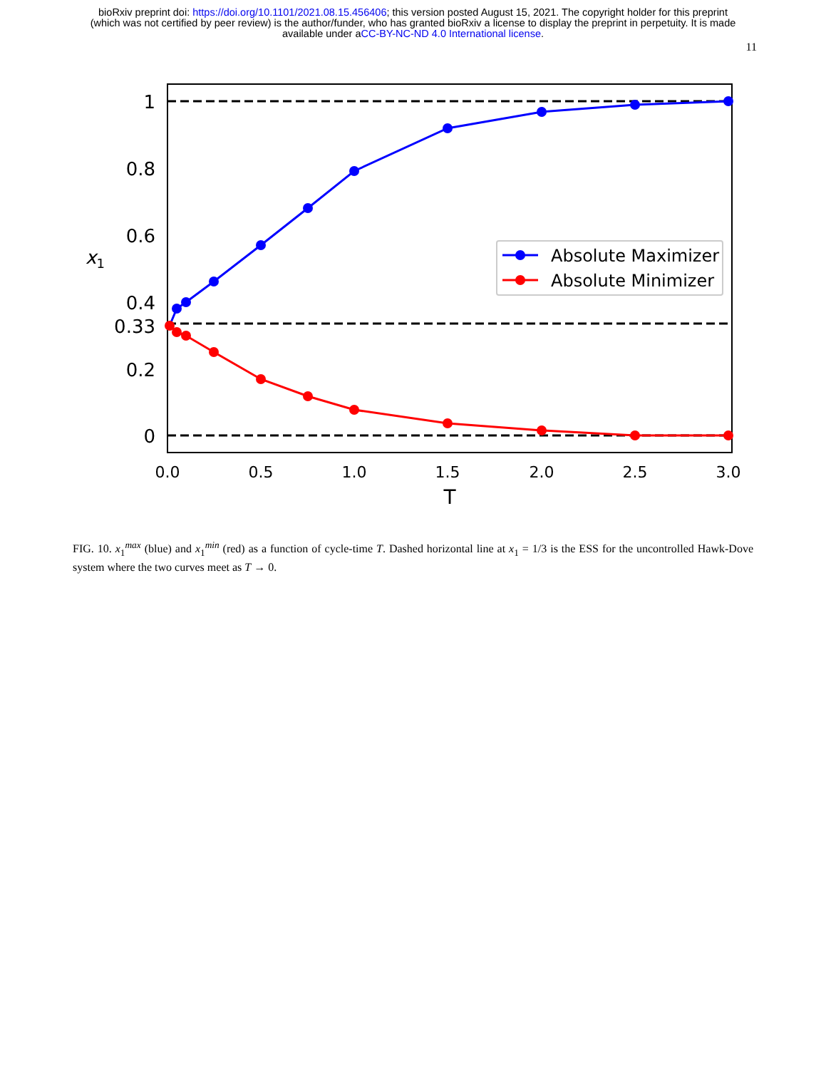bioRxiv preprint doi: https://doi.org/10.1101/2021.08.15.456406; this version posted August 15, 2021. The copyright holder for this preprint
(which was not certified by peer review) is the author/funder, who has granted bioRxiv a license to display the preprint in perpetuity. It is made
available under aCC-BY-NC-ND 4.0 International license.
11
1
0.8
0.6
0.4
0.33
0.2
0
x1
0.0
0.5
1.0
1.5
2.0
2.5
3.0
T
Absolute Maximizer
Absolute Minimizer
FIG. 10. x<sub>1</sub><sup>max</sup> (blue) and x<sub>1</sub><sup>min</sup> (red) as a function of cycle-time T. Dashed horizontal line at x<sub>1</sub> = 1/3 is the ESS for the uncontrolled Hawk-Dove system where the two curves meet as T → 0.